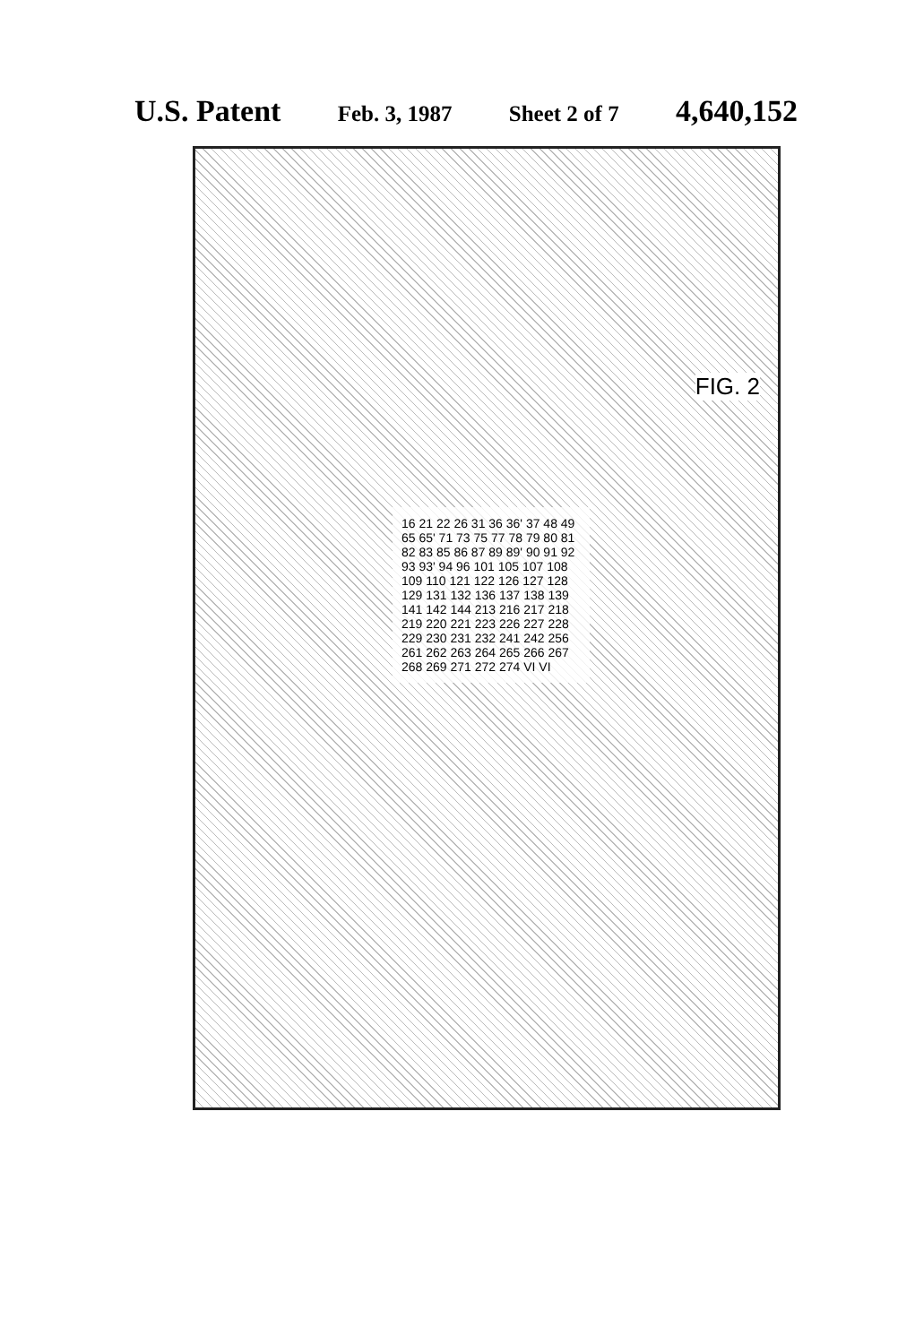U.S. Patent Feb. 3, 1987 Sheet 2 of 7 4,640,152
FIG. 2
16 21 22 26 31 36 36' 37 48 49 65 65' 71 73 75 77 78 79 80 81 82 83 85 86 87 89 89' 90 91 92 93 93' 94 96 101 105 107 108 109 110 121 122 126 127 128 129 131 132 136 137 138 139 141 142 144 213 216 217 218 219 220 221 223 226 227 228 229 230 231 232 241 242 256 261 262 263 264 265 266 267 268 269 271 272 274 VI VI